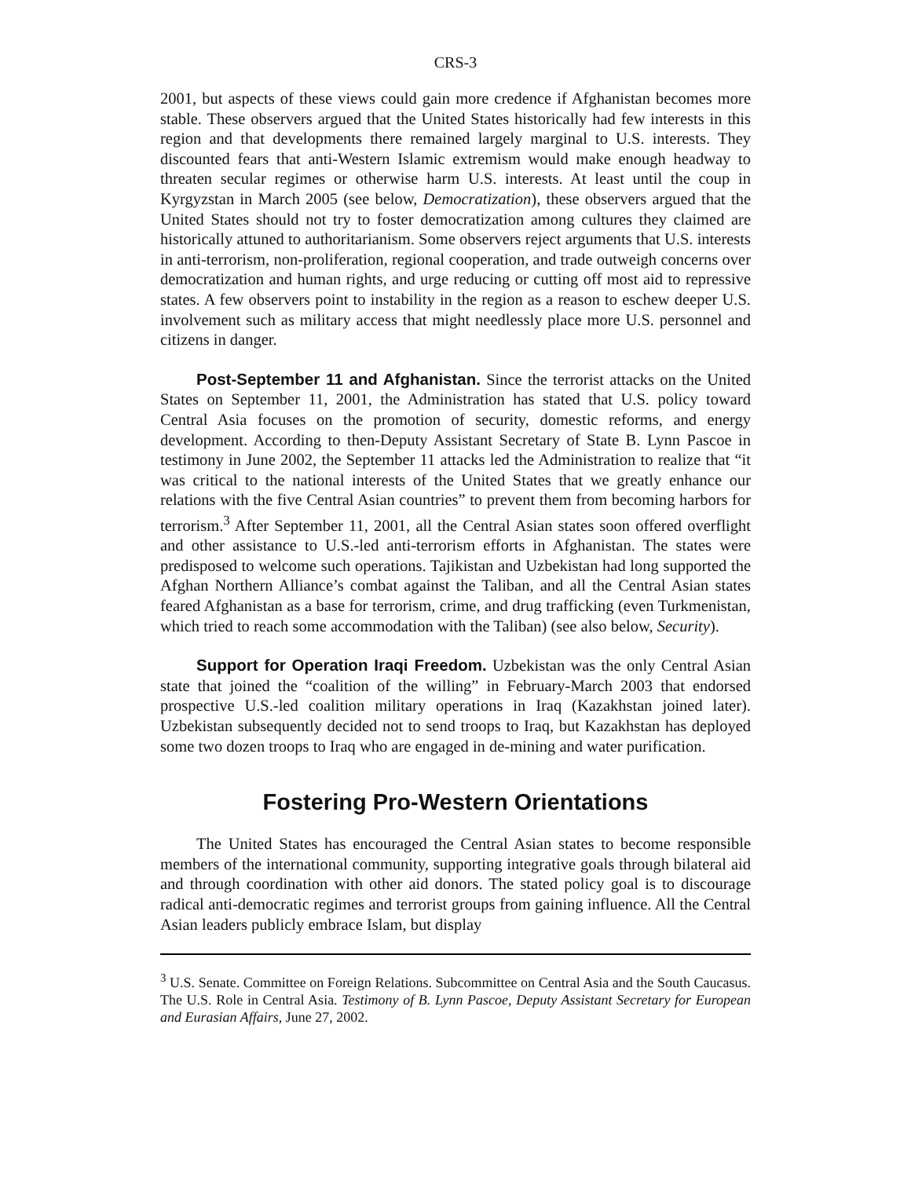CRS-3
2001, but aspects of these views could gain more credence if Afghanistan becomes more stable. These observers argued that the United States historically had few interests in this region and that developments there remained largely marginal to U.S. interests. They discounted fears that anti-Western Islamic extremism would make enough headway to threaten secular regimes or otherwise harm U.S. interests. At least until the coup in Kyrgyzstan in March 2005 (see below, Democratization), these observers argued that the United States should not try to foster democratization among cultures they claimed are historically attuned to authoritarianism. Some observers reject arguments that U.S. interests in anti-terrorism, non-proliferation, regional cooperation, and trade outweigh concerns over democratization and human rights, and urge reducing or cutting off most aid to repressive states. A few observers point to instability in the region as a reason to eschew deeper U.S. involvement such as military access that might needlessly place more U.S. personnel and citizens in danger.
Post-September 11 and Afghanistan. Since the terrorist attacks on the United States on September 11, 2001, the Administration has stated that U.S. policy toward Central Asia focuses on the promotion of security, domestic reforms, and energy development. According to then-Deputy Assistant Secretary of State B. Lynn Pascoe in testimony in June 2002, the September 11 attacks led the Administration to realize that “it was critical to the national interests of the United States that we greatly enhance our relations with the five Central Asian countries” to prevent them from becoming harbors for terrorism.<sup>3</sup> After September 11, 2001, all the Central Asian states soon offered overflight and other assistance to U.S.-led anti-terrorism efforts in Afghanistan. The states were predisposed to welcome such operations. Tajikistan and Uzbekistan had long supported the Afghan Northern Alliance’s combat against the Taliban, and all the Central Asian states feared Afghanistan as a base for terrorism, crime, and drug trafficking (even Turkmenistan, which tried to reach some accommodation with the Taliban) (see also below, Security).
Support for Operation Iraqi Freedom. Uzbekistan was the only Central Asian state that joined the “coalition of the willing” in February-March 2003 that endorsed prospective U.S.-led coalition military operations in Iraq (Kazakhstan joined later). Uzbekistan subsequently decided not to send troops to Iraq, but Kazakhstan has deployed some two dozen troops to Iraq who are engaged in de-mining and water purification.
Fostering Pro-Western Orientations
The United States has encouraged the Central Asian states to become responsible members of the international community, supporting integrative goals through bilateral aid and through coordination with other aid donors. The stated policy goal is to discourage radical anti-democratic regimes and terrorist groups from gaining influence. All the Central Asian leaders publicly embrace Islam, but display
<sup>3</sup> U.S. Senate. Committee on Foreign Relations. Subcommittee on Central Asia and the South Caucasus. The U.S. Role in Central Asia. Testimony of B. Lynn Pascoe, Deputy Assistant Secretary for European and Eurasian Affairs, June 27, 2002.